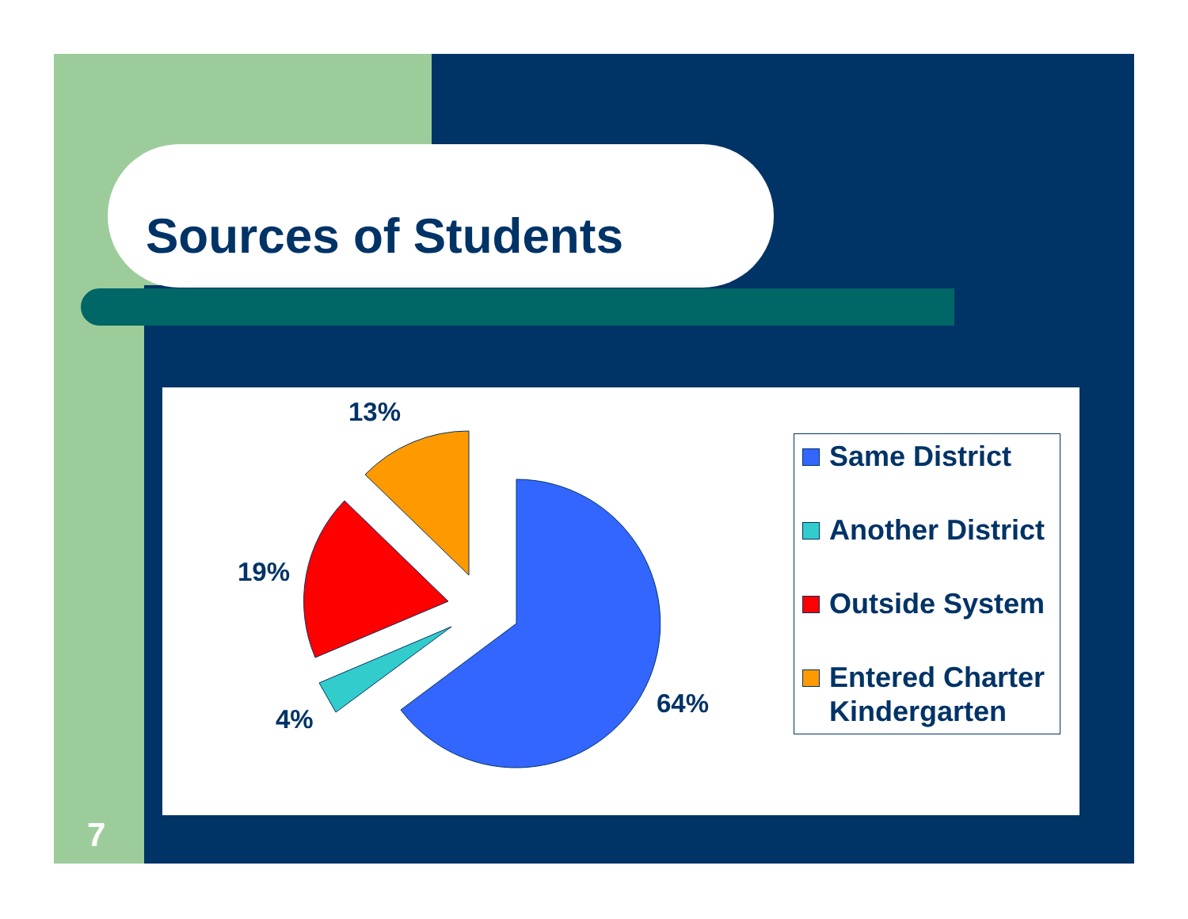Sources of Students
13%
19%
4%
64%
Same District
Another District
Outside System
Entered Charter Kindergarten
7